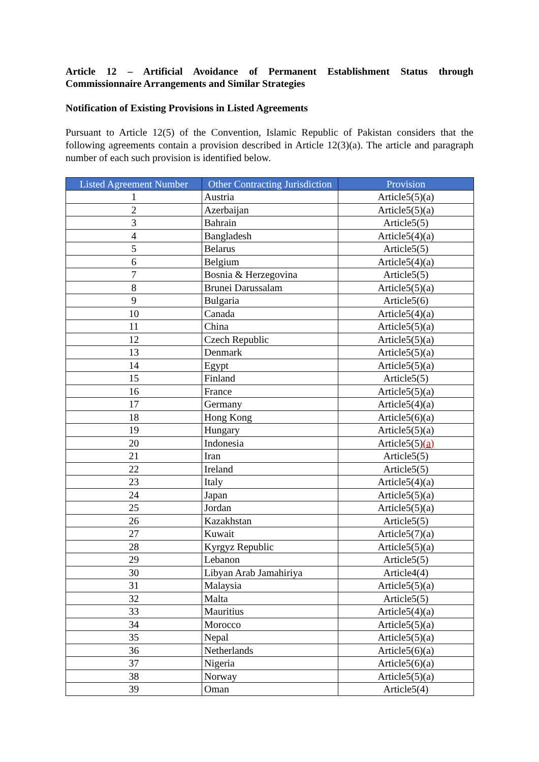Article 12 – Artificial Avoidance of Permanent Establishment Status through Commissionnaire Arrangements and Similar Strategies
Notification of Existing Provisions in Listed Agreements
Pursuant to Article 12(5) of the Convention, Islamic Republic of Pakistan considers that the following agreements contain a provision described in Article 12(3)(a). The article and paragraph number of each such provision is identified below.
| Listed Agreement Number | Other Contracting Jurisdiction | Provision |
| --- | --- | --- |
| 1 | Austria | Article5(5)(a) |
| 2 | Azerbaijan | Article5(5)(a) |
| 3 | Bahrain | Article5(5) |
| 4 | Bangladesh | Article5(4)(a) |
| 5 | Belarus | Article5(5) |
| 6 | Belgium | Article5(4)(a) |
| 7 | Bosnia & Herzegovina | Article5(5) |
| 8 | Brunei Darussalam | Article5(5)(a) |
| 9 | Bulgaria | Article5(6) |
| 10 | Canada | Article5(4)(a) |
| 11 | China | Article5(5)(a) |
| 12 | Czech Republic | Article5(5)(a) |
| 13 | Denmark | Article5(5)(a) |
| 14 | Egypt | Article5(5)(a) |
| 15 | Finland | Article5(5) |
| 16 | France | Article5(5)(a) |
| 17 | Germany | Article5(4)(a) |
| 18 | Hong Kong | Article5(6)(a) |
| 19 | Hungary | Article5(5)(a) |
| 20 | Indonesia | Article5(5) (a) |
| 21 | Iran | Article5(5) |
| 22 | Ireland | Article5(5) |
| 23 | Italy | Article5(4)(a) |
| 24 | Japan | Article5(5)(a) |
| 25 | Jordan | Article5(5)(a) |
| 26 | Kazakhstan | Article5(5) |
| 27 | Kuwait | Article5(7)(a) |
| 28 | Kyrgyz Republic | Article5(5)(a) |
| 29 | Lebanon | Article5(5) |
| 30 | Libyan Arab Jamahiriya | Article4(4) |
| 31 | Malaysia | Article5(5)(a) |
| 32 | Malta | Article5(5) |
| 33 | Mauritius | Article5(4)(a) |
| 34 | Morocco | Article5(5)(a) |
| 35 | Nepal | Article5(5)(a) |
| 36 | Netherlands | Article5(6)(a) |
| 37 | Nigeria | Article5(6)(a) |
| 38 | Norway | Article5(5)(a) |
| 39 | Oman | Article5(4) |